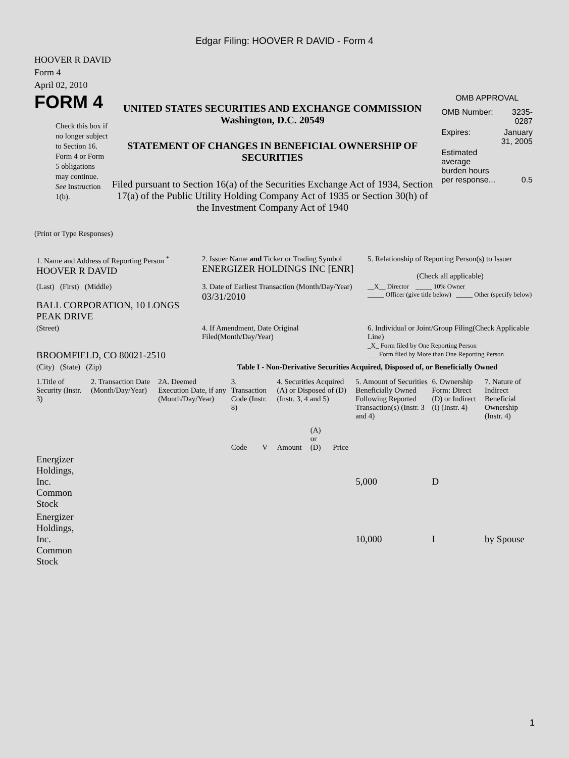Edgar Filing: HOOVER R DAVID - Form 4
HOOVER R DAVID
Form 4
April 02, 2010
FORM 4
Check this box if no longer subject to Section 16. Form 4 or Form 5 obligations may continue. See Instruction 1(b).
UNITED STATES SECURITIES AND EXCHANGE COMMISSION
Washington, D.C. 20549
STATEMENT OF CHANGES IN BENEFICIAL OWNERSHIP OF SECURITIES
Filed pursuant to Section 16(a) of the Securities Exchange Act of 1934, Section 17(a) of the Public Utility Holding Company Act of 1935 or Section 30(h) of the Investment Company Act of 1940
OMB APPROVAL
| OMB Number: | 3235-0287 |
| Expires: | January 31, 2005 |
| Estimated average burden hours per response... | 0.5 |
(Print or Type Responses)
| 1. Name and Address of Reporting Person <sup>*</sup> HOOVER R DAVID | 2. Issuer Name and Ticker or Trading Symbol ENERGIZER HOLDINGS INC [ENR] | 5. Relationship of Reporting Person(s) to Issuer (Check all applicable) |
| (Last) (First) (Middle) BALL CORPORATION, 10 LONGS PEAK DRIVE | 3. Date of Earliest Transaction (Month/Day/Year) 03/31/2010 | __X__ Director _____ 10% Owner _____ Officer (give title below) _____ Other (specify below) |
| (Street) BROOMFIELD, CO 80021-2510 | 4. If Amendment, Date Original Filed(Month/Day/Year) | 6. Individual or Joint/Group Filing(Check Applicable Line) _X_ Form filed by One Reporting Person ___ Form filed by More than One Reporting Person |
| (City) (State) (Zip) | Table I - Non-Derivative Securities Acquired, Disposed of, or Beneficially Owned | |
| 1.Title of Security (Instr. 3) | 2. Transaction Date (Month/Day/Year) | 2A. Deemed Execution Date, if any (Month/Day/Year) | 3. Transaction Code (Instr. 8) | | 4. Securities Acquired (A) or Disposed of (D) (Instr. 3, 4 and 5) | | | 5. Amount of Securities Beneficially Owned Following Reported Transaction(s) (Instr. 3 and 4) | 6. Ownership Form: Direct (D) or Indirect (I) (Instr. 4) | 7. Nature of Indirect Beneficial Ownership (Instr. 4) |
| --- | --- | --- | --- | --- | --- | --- | --- | --- | --- | --- |
| | | | Code | V | Amount | (A) or (D) | Price | | | |
| Energizer Holdings, Inc. Common Stock | | | | | | | | 5,000 | D | |
| Energizer Holdings, Inc. Common Stock | | | | | | | | 10,000 | I | by Spouse |
1